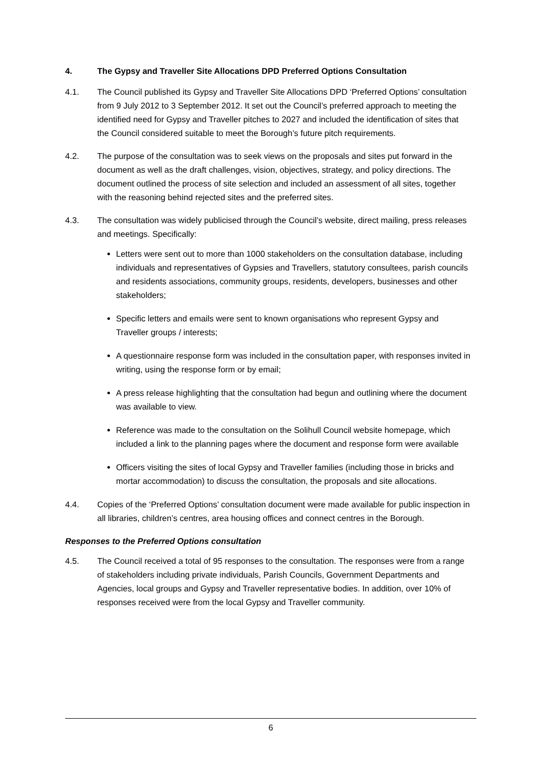4. The Gypsy and Traveller Site Allocations DPD Preferred Options Consultation
4.1. The Council published its Gypsy and Traveller Site Allocations DPD ‘Preferred Options’ consultation from 9 July 2012 to 3 September 2012. It set out the Council’s preferred approach to meeting the identified need for Gypsy and Traveller pitches to 2027 and included the identification of sites that the Council considered suitable to meet the Borough’s future pitch requirements.
4.2. The purpose of the consultation was to seek views on the proposals and sites put forward in the document as well as the draft challenges, vision, objectives, strategy, and policy directions. The document outlined the process of site selection and included an assessment of all sites, together with the reasoning behind rejected sites and the preferred sites.
4.3. The consultation was widely publicised through the Council’s website, direct mailing, press releases and meetings. Specifically:
Letters were sent out to more than 1000 stakeholders on the consultation database, including individuals and representatives of Gypsies and Travellers, statutory consultees, parish councils and residents associations, community groups, residents, developers, businesses and other stakeholders;
Specific letters and emails were sent to known organisations who represent Gypsy and Traveller groups / interests;
A questionnaire response form was included in the consultation paper, with responses invited in writing, using the response form or by email;
A press release highlighting that the consultation had begun and outlining where the document was available to view.
Reference was made to the consultation on the Solihull Council website homepage, which included a link to the planning pages where the document and response form were available
Officers visiting the sites of local Gypsy and Traveller families (including those in bricks and mortar accommodation) to discuss the consultation, the proposals and site allocations.
4.4. Copies of the ‘Preferred Options’ consultation document were made available for public inspection in all libraries, children’s centres, area housing offices and connect centres in the Borough.
Responses to the Preferred Options consultation
4.5. The Council received a total of 95 responses to the consultation. The responses were from a range of stakeholders including private individuals, Parish Councils, Government Departments and Agencies, local groups and Gypsy and Traveller representative bodies. In addition, over 10% of responses received were from the local Gypsy and Traveller community.
6